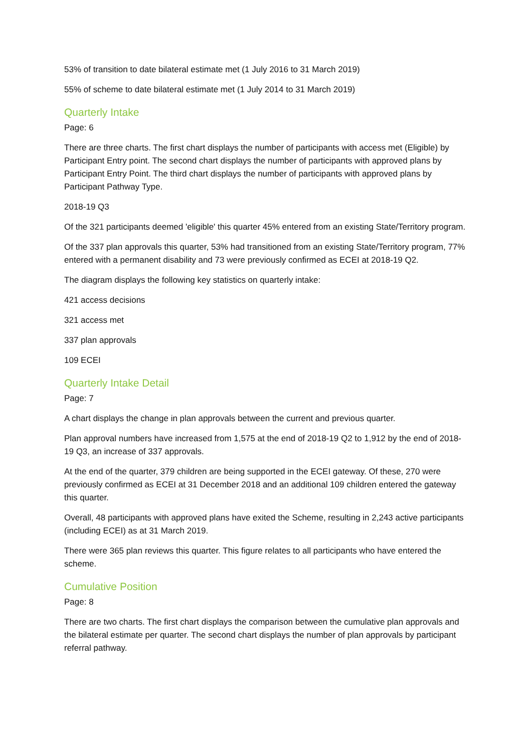53% of transition to date bilateral estimate met (1 July 2016 to 31 March 2019)
55% of scheme to date bilateral estimate met (1 July 2014 to 31 March 2019)
Quarterly Intake
Page: 6
There are three charts. The first chart displays the number of participants with access met (Eligible) by Participant Entry point. The second chart displays the number of participants with approved plans by Participant Entry Point. The third chart displays the number of participants with approved plans by Participant Pathway Type.
2018-19 Q3
Of the 321 participants deemed 'eligible' this quarter 45% entered from an existing State/Territory program.
Of the 337 plan approvals this quarter, 53% had transitioned from an existing State/Territory program, 77% entered with a permanent disability and 73 were previously confirmed as ECEI at 2018-19 Q2.
The diagram displays the following key statistics on quarterly intake:
421 access decisions
321 access met
337 plan approvals
109 ECEI
Quarterly Intake Detail
Page: 7
A chart displays the change in plan approvals between the current and previous quarter.
Plan approval numbers have increased from 1,575 at the end of 2018-19 Q2 to 1,912 by the end of 2018-19 Q3, an increase of 337 approvals.
At the end of the quarter, 379 children are being supported in the ECEI gateway. Of these, 270 were previously confirmed as ECEI at 31 December 2018 and an additional 109 children entered the gateway this quarter.
Overall, 48 participants with approved plans have exited the Scheme, resulting in 2,243 active participants (including ECEI) as at 31 March 2019.
There were 365 plan reviews this quarter. This figure relates to all participants who have entered the scheme.
Cumulative Position
Page: 8
There are two charts. The first chart displays the comparison between the cumulative plan approvals and the bilateral estimate per quarter. The second chart displays the number of plan approvals by participant referral pathway.